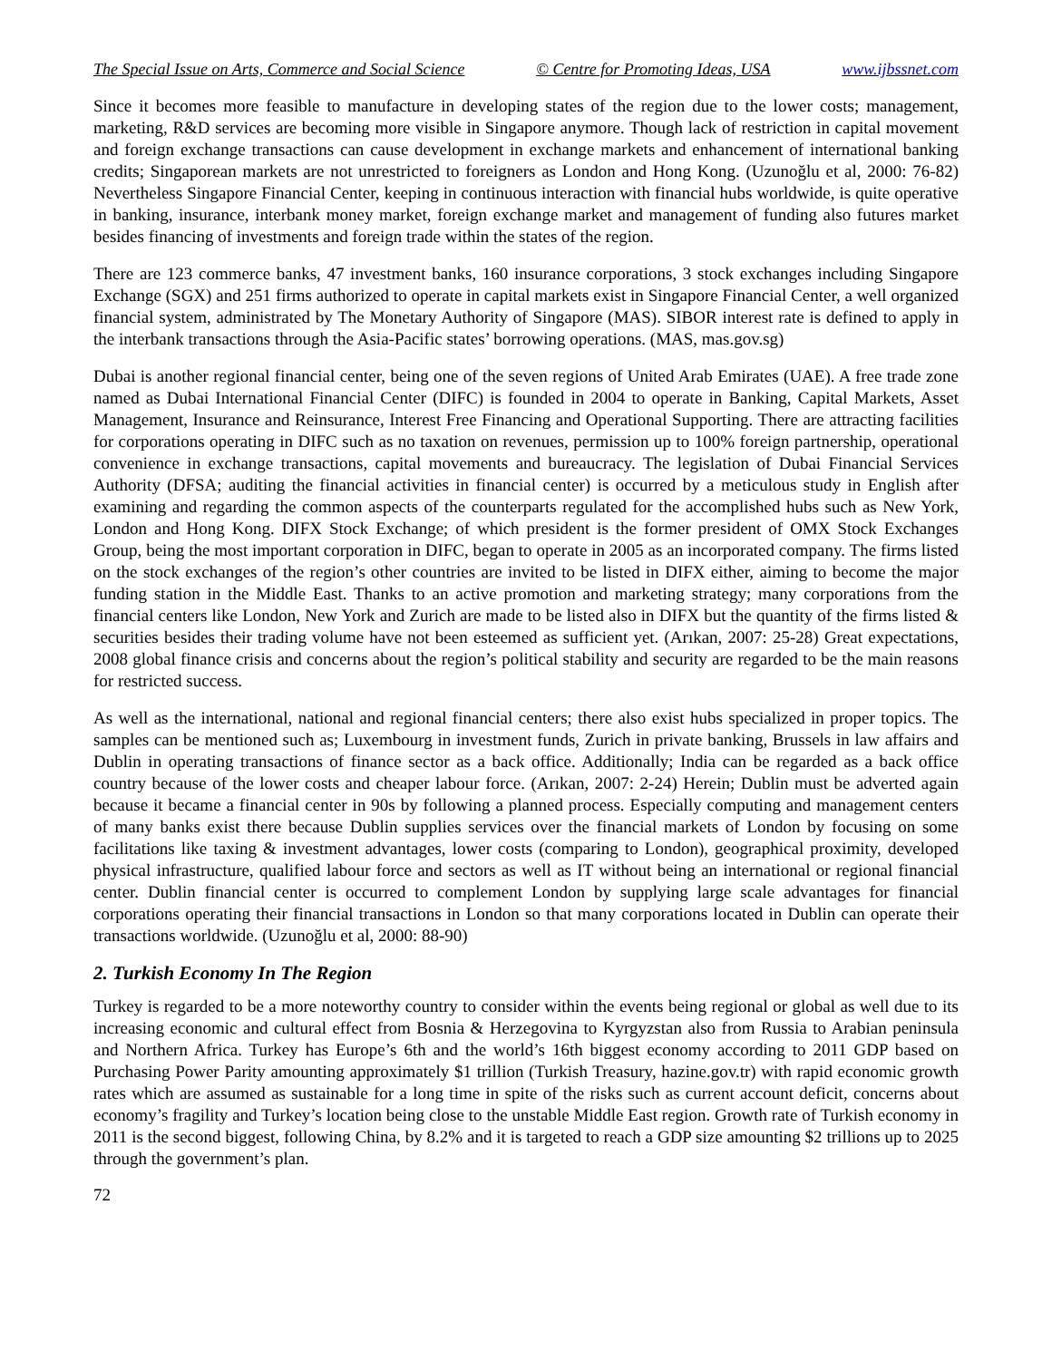The Special Issue on Arts, Commerce and Social Science © Centre for Promoting Ideas, USA www.ijbssnet.com
Since it becomes more feasible to manufacture in developing states of the region due to the lower costs; management, marketing, R&D services are becoming more visible in Singapore anymore. Though lack of restriction in capital movement and foreign exchange transactions can cause development in exchange markets and enhancement of international banking credits; Singaporean markets are not unrestricted to foreigners as London and Hong Kong. (Uzunoğlu et al, 2000: 76-82) Nevertheless Singapore Financial Center, keeping in continuous interaction with financial hubs worldwide, is quite operative in banking, insurance, interbank money market, foreign exchange market and management of funding also futures market besides financing of investments and foreign trade within the states of the region.
There are 123 commerce banks, 47 investment banks, 160 insurance corporations, 3 stock exchanges including Singapore Exchange (SGX) and 251 firms authorized to operate in capital markets exist in Singapore Financial Center, a well organized financial system, administrated by The Monetary Authority of Singapore (MAS). SIBOR interest rate is defined to apply in the interbank transactions through the Asia-Pacific states’ borrowing operations. (MAS, mas.gov.sg)
Dubai is another regional financial center, being one of the seven regions of United Arab Emirates (UAE). A free trade zone named as Dubai International Financial Center (DIFC) is founded in 2004 to operate in Banking, Capital Markets, Asset Management, Insurance and Reinsurance, Interest Free Financing and Operational Supporting. There are attracting facilities for corporations operating in DIFC such as no taxation on revenues, permission up to 100% foreign partnership, operational convenience in exchange transactions, capital movements and bureaucracy. The legislation of Dubai Financial Services Authority (DFSA; auditing the financial activities in financial center) is occurred by a meticulous study in English after examining and regarding the common aspects of the counterparts regulated for the accomplished hubs such as New York, London and Hong Kong. DIFX Stock Exchange; of which president is the former president of OMX Stock Exchanges Group, being the most important corporation in DIFC, began to operate in 2005 as an incorporated company. The firms listed on the stock exchanges of the region’s other countries are invited to be listed in DIFX either, aiming to become the major funding station in the Middle East. Thanks to an active promotion and marketing strategy; many corporations from the financial centers like London, New York and Zurich are made to be listed also in DIFX but the quantity of the firms listed & securities besides their trading volume have not been esteemed as sufficient yet. (Arıkan, 2007: 25-28) Great expectations, 2008 global finance crisis and concerns about the region’s political stability and security are regarded to be the main reasons for restricted success.
As well as the international, national and regional financial centers; there also exist hubs specialized in proper topics. The samples can be mentioned such as; Luxembourg in investment funds, Zurich in private banking, Brussels in law affairs and Dublin in operating transactions of finance sector as a back office. Additionally; India can be regarded as a back office country because of the lower costs and cheaper labour force. (Arıkan, 2007: 2-24) Herein; Dublin must be adverted again because it became a financial center in 90s by following a planned process. Especially computing and management centers of many banks exist there because Dublin supplies services over the financial markets of London by focusing on some facilitations like taxing & investment advantages, lower costs (comparing to London), geographical proximity, developed physical infrastructure, qualified labour force and sectors as well as IT without being an international or regional financial center. Dublin financial center is occurred to complement London by supplying large scale advantages for financial corporations operating their financial transactions in London so that many corporations located in Dublin can operate their transactions worldwide. (Uzunoğlu et al, 2000: 88-90)
2. Turkish Economy In The Region
Turkey is regarded to be a more noteworthy country to consider within the events being regional or global as well due to its increasing economic and cultural effect from Bosnia & Herzegovina to Kyrgyzstan also from Russia to Arabian peninsula and Northern Africa. Turkey has Europe’s 6th and the world’s 16th biggest economy according to 2011 GDP based on Purchasing Power Parity amounting approximately $1 trillion (Turkish Treasury, hazine.gov.tr) with rapid economic growth rates which are assumed as sustainable for a long time in spite of the risks such as current account deficit, concerns about economy’s fragility and Turkey’s location being close to the unstable Middle East region. Growth rate of Turkish economy in 2011 is the second biggest, following China, by 8.2% and it is targeted to reach a GDP size amounting $2 trillions up to 2025 through the government’s plan.
72